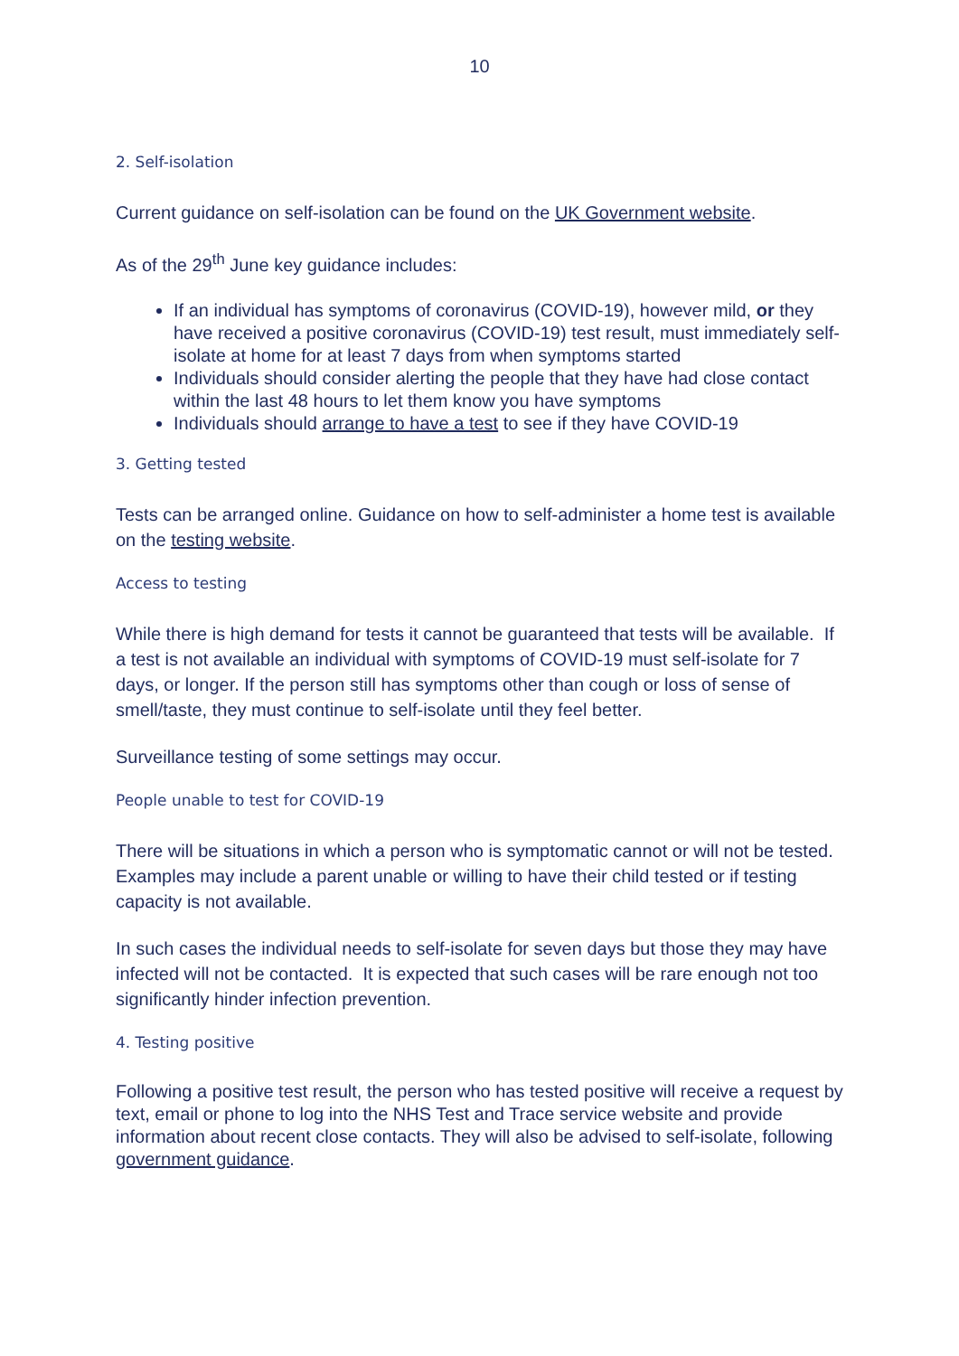10
2. Self-isolation
Current guidance on self-isolation can be found on the UK Government website.
As of the 29<sup>th</sup> June key guidance includes:
If an individual has symptoms of coronavirus (COVID-19), however mild, or they have received a positive coronavirus (COVID-19) test result, must immediately self-isolate at home for at least 7 days from when symptoms started
Individuals should consider alerting the people that they have had close contact within the last 48 hours to let them know you have symptoms
Individuals should arrange to have a test to see if they have COVID-19
3. Getting tested
Tests can be arranged online. Guidance on how to self-administer a home test is available on the testing website.
Access to testing
While there is high demand for tests it cannot be guaranteed that tests will be available. If a test is not available an individual with symptoms of COVID-19 must self-isolate for 7 days, or longer. If the person still has symptoms other than cough or loss of sense of smell/taste, they must continue to self-isolate until they feel better.
Surveillance testing of some settings may occur.
People unable to test for COVID-19
There will be situations in which a person who is symptomatic cannot or will not be tested. Examples may include a parent unable or willing to have their child tested or if testing capacity is not available.
In such cases the individual needs to self-isolate for seven days but those they may have infected will not be contacted. It is expected that such cases will be rare enough not too significantly hinder infection prevention.
4. Testing positive
Following a positive test result, the person who has tested positive will receive a request by text, email or phone to log into the NHS Test and Trace service website and provide information about recent close contacts. They will also be advised to self-isolate, following government guidance.